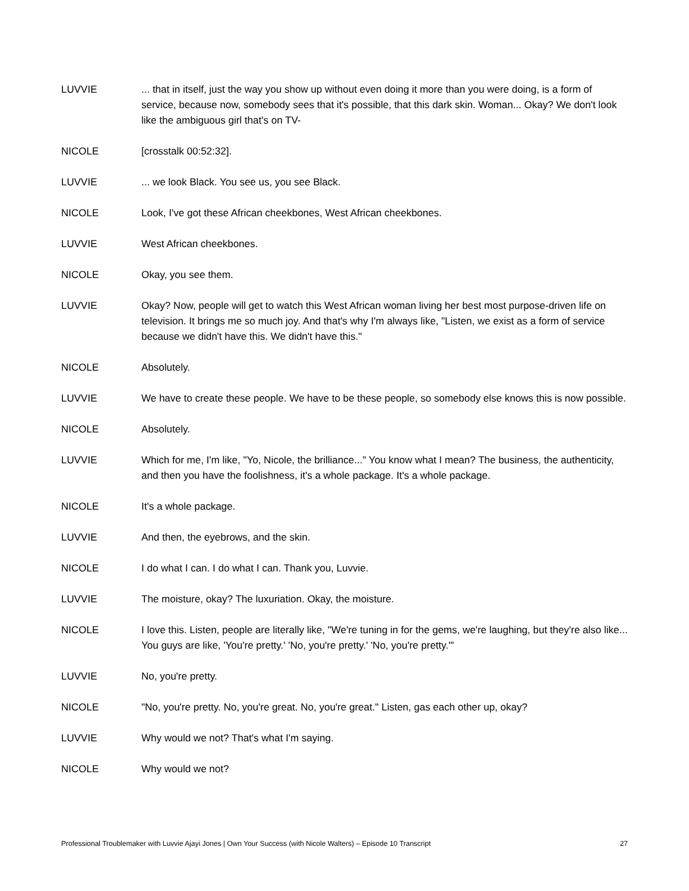LUVVIE ... that in itself, just the way you show up without even doing it more than you were doing, is a form of service, because now, somebody sees that it's possible, that this dark skin. Woman... Okay? We don't look like the ambiguous girl that's on TV-
NICOLE [crosstalk 00:52:32].
LUVVIE ... we look Black. You see us, you see Black.
NICOLE Look, I've got these African cheekbones, West African cheekbones.
LUVVIE West African cheekbones.
NICOLE Okay, you see them.
LUVVIE Okay? Now, people will get to watch this West African woman living her best most purpose-driven life on television. It brings me so much joy. And that's why I'm always like, "Listen, we exist as a form of service because we didn't have this. We didn't have this."
NICOLE Absolutely.
LUVVIE We have to create these people. We have to be these people, so somebody else knows this is now possible.
NICOLE Absolutely.
LUVVIE Which for me, I'm like, "Yo, Nicole, the brilliance..." You know what I mean? The business, the authenticity, and then you have the foolishness, it's a whole package. It's a whole package.
NICOLE It's a whole package.
LUVVIE And then, the eyebrows, and the skin.
NICOLE I do what I can. I do what I can. Thank you, Luvvie.
LUVVIE The moisture, okay? The luxuriation. Okay, the moisture.
NICOLE I love this. Listen, people are literally like, "We're tuning in for the gems, we're laughing, but they're also like... You guys are like, 'You're pretty.' 'No, you're pretty.' 'No, you're pretty.'"
LUVVIE No, you're pretty.
NICOLE "No, you're pretty. No, you're great. No, you're great." Listen, gas each other up, okay?
LUVVIE Why would we not? That's what I'm saying.
NICOLE Why would we not?
Professional Troublemaker with Luvvie Ajayi Jones | Own Your Success (with Nicole Walters) – Episode 10 Transcript 27